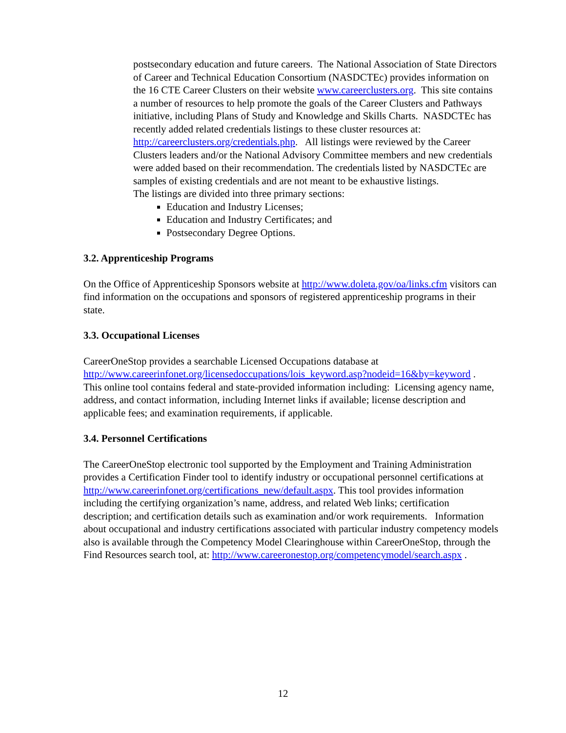postsecondary education and future careers. The National Association of State Directors of Career and Technical Education Consortium (NASDCTEc) provides information on the 16 CTE Career Clusters on their website www.careerclusters.org. This site contains a number of resources to help promote the goals of the Career Clusters and Pathways initiative, including Plans of Study and Knowledge and Skills Charts. NASDCTEc has recently added related credentials listings to these cluster resources at: http://careerclusters.org/credentials.php. All listings were reviewed by the Career Clusters leaders and/or the National Advisory Committee members and new credentials were added based on their recommendation. The credentials listed by NASDCTEc are samples of existing credentials and are not meant to be exhaustive listings.
The listings are divided into three primary sections:
Education and Industry Licenses;
Education and Industry Certificates; and
Postsecondary Degree Options.
3.2. Apprenticeship Programs
On the Office of Apprenticeship Sponsors website at http://www.doleta.gov/oa/links.cfm visitors can find information on the occupations and sponsors of registered apprenticeship programs in their state.
3.3. Occupational Licenses
CareerOneStop provides a searchable Licensed Occupations database at http://www.careerinfonet.org/licensedoccupations/lois_keyword.asp?nodeid=16&by=keyword . This online tool contains federal and state-provided information including: Licensing agency name, address, and contact information, including Internet links if available; license description and applicable fees; and examination requirements, if applicable.
3.4. Personnel Certifications
The CareerOneStop electronic tool supported by the Employment and Training Administration provides a Certification Finder tool to identify industry or occupational personnel certifications at http://www.careerinfonet.org/certifications_new/default.aspx. This tool provides information including the certifying organization’s name, address, and related Web links; certification description; and certification details such as examination and/or work requirements. Information about occupational and industry certifications associated with particular industry competency models also is available through the Competency Model Clearinghouse within CareerOneStop, through the Find Resources search tool, at: http://www.careeronestop.org/competencymodel/search.aspx .
12